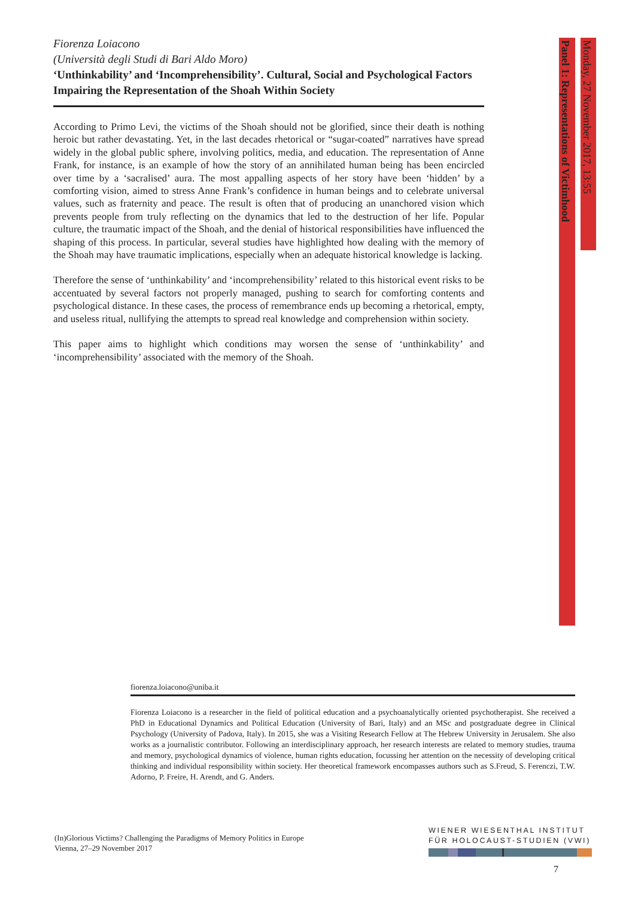Fiorenza Loiacono
(Università degli Studi di Bari Aldo Moro)
‘Unthinkability’ and ‘Incomprehensibility’. Cultural, Social and Psychological Factors Impairing the Representation of the Shoah Within Society
According to Primo Levi, the victims of the Shoah should not be glorified, since their death is nothing heroic but rather devastating. Yet, in the last decades rhetorical or “sugar-coated” narratives have spread widely in the global public sphere, involving politics, media, and education. The representation of Anne Frank, for instance, is an example of how the story of an annihilated human being has been encircled over time by a ‘sacralised’ aura. The most appalling aspects of her story have been ‘hidden’ by a comforting vision, aimed to stress Anne Frank’s confidence in human beings and to celebrate universal values, such as fraternity and peace. The result is often that of producing an unanchored vision which prevents people from truly reflecting on the dynamics that led to the destruction of her life. Popular culture, the traumatic impact of the Shoah, and the denial of historical responsibilities have influenced the shaping of this process. In particular, several studies have highlighted how dealing with the memory of the Shoah may have traumatic implications, especially when an adequate historical knowledge is lacking.
Therefore the sense of ‘unthinkability’ and ‘incomprehensibility’ related to this historical event risks to be accentuated by several factors not properly managed, pushing to search for comforting contents and psychological distance. In these cases, the process of remembrance ends up becoming a rhetorical, empty, and useless ritual, nullifying the attempts to spread real knowledge and comprehension within society.
This paper aims to highlight which conditions may worsen the sense of ‘unthinkability’ and ‘incomprehensibility’ associated with the memory of the Shoah.
Panel 1: Representations of Victimhood
Monday, 27 November 2017, 13:55
fiorenza.loiacono@uniba.it
Fiorenza Loiacono is a researcher in the field of political education and a psychoanalytically oriented psychotherapist. She received a PhD in Educational Dynamics and Political Education (University of Bari, Italy) and an MSc and postgraduate degree in Clinical Psychology (University of Padova, Italy). In 2015, she was a Visiting Research Fellow at The Hebrew University in Jerusalem. She also works as a journalistic contributor. Following an interdisciplinary approach, her research interests are related to memory studies, trauma and memory, psychological dynamics of violence, human rights education, focussing her attention on the necessity of developing critical thinking and individual responsibility within society. Her theoretical framework encompasses authors such as S.Freud, S. Ferenczi, T.W. Adorno, P. Freire, H. Arendt, and G. Anders.
(In)Glorious Victims? Challenging the Paradigms of Memory Politics in Europe
Vienna, 27–29 November 2017
WIENER WIESENTHAL INSTITUT
FÜR HOLOCAUST-STUDIEN (VWI)
7